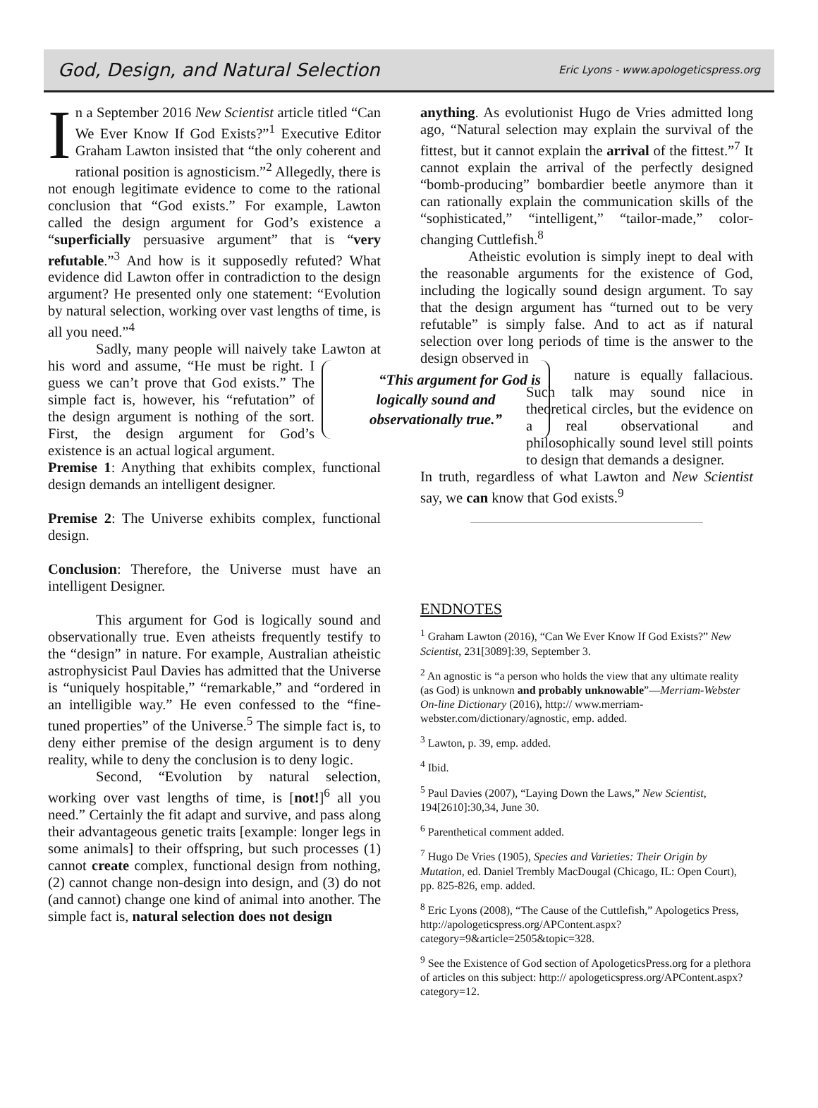God, Design, and Natural Selection
Eric Lyons - www.apologeticspress.org
In a September 2016 New Scientist article titled “Can We Ever Know If God Exists?”<sup>1</sup> Executive Editor Graham Lawton insisted that “the only coherent and rational position is agnosticism.”<sup>2</sup> Allegedly, there is not enough legitimate evidence to come to the rational conclusion that “God exists.” For example, Lawton called the design argument for God’s existence a “superficially persuasive argument” that is “very refutable.”<sup>3</sup> And how is it supposedly refuted? What evidence did Lawton offer in contradiction to the design argument? He presented only one statement: “Evolution by natural selection, working over vast lengths of time, is all you need.”<sup>4</sup>
Sadly, many people will naively take Lawton at his word and assume, “He must be right. “This argument for God is logically sound and observationally true.” I guess we can’t prove that God exists.” The simple fact is, however, his “refutation” of the design argument is nothing of the sort. First, the design argument for God’s existence is an actual logical argument.
Premise 1: Anything that exhibits complex, functional design demands an intelligent designer.
Premise 2: The Universe exhibits complex, functional design.
Conclusion: Therefore, the Universe must have an intelligent Designer.
This argument for God is logically sound and observationally true. Even atheists frequently testify to the “design” in nature. For example, Australian atheistic astrophysicist Paul Davies has admitted that the Universe is “uniquely hospitable,” “remarkable,” and “ordered in an intelligible way.” He even confessed to the “fine-tuned properties” of the Universe.<sup>5</sup> The simple fact is, to deny either premise of the design argument is to deny reality, while to deny the conclusion is to deny logic.
Second, “Evolution by natural selection, working over vast lengths of time, is [not!]<sup>6</sup> all you need.” Certainly the fit adapt and survive, and pass along their advantageous genetic traits [example: longer legs in some animals] to their offspring, but such processes (1) cannot create complex, functional design from nothing, (2) cannot change non-design into design, and (3) do not (and cannot) change one kind of animal into another. The simple fact is, natural selection does not design
anything. As evolutionist Hugo de Vries admitted long ago, “Natural selection may explain the survival of the fittest, but it cannot explain the arrival of the fittest.”<sup>7</sup> It cannot explain the arrival of the perfectly designed “bomb-producing” bombardier beetle anymore than it can rationally explain the communication skills of the “sophisticated,” “intelligent,” “tailor-made,” color-changing Cuttlefish.<sup>8</sup>
Atheistic evolution is simply inept to deal with the reasonable arguments for the existence of God, including the logically sound design argument. To say that the design argument has “turned out to be very refutable” is simply false. And to act as if natural selection over long periods of time is the answer to the design observed in
nature is equally fallacious. Such talk may sound nice in theoretical circles, but the evidence on a real observational and philosophically sound level still points to design that demands a designer.
In truth, regardless of what Lawton and New Scientist say, we can know that God exists.<sup>9</sup>
ENDNOTES
<sup>1</sup> Graham Lawton (2016), “Can We Ever Know If God Exists?” New Scientist, 231[3089]:39, September 3.
<sup>2</sup> An agnostic is “a person who holds the view that any ultimate reality (as God) is unknown and probably unknowable”—Merriam-Webster On-line Dictionary (2016), http:// www.merriam-webster.com/dictionary/agnostic, emp. added.
<sup>3</sup> Lawton, p. 39, emp. added.
<sup>4</sup> Ibid.
<sup>5</sup> Paul Davies (2007), “Laying Down the Laws,” New Scientist, 194[2610]:30,34, June 30.
<sup>6</sup> Parenthetical comment added.
<sup>7</sup> Hugo De Vries (1905), Species and Varieties: Their Origin by Mutation, ed. Daniel Trembly MacDougal (Chicago, IL: Open Court), pp. 825-826, emp. added.
<sup>8</sup> Eric Lyons (2008), “The Cause of the Cuttlefish,” Apologetics Press, http://apologeticspress.org/APContent.aspx?category=9&article=2505&topic=328.
<sup>9</sup> See the Existence of God section of ApologeticsPress.org for a plethora of articles on this subject: http:// apologeticspress.org/APContent.aspx?category=12.